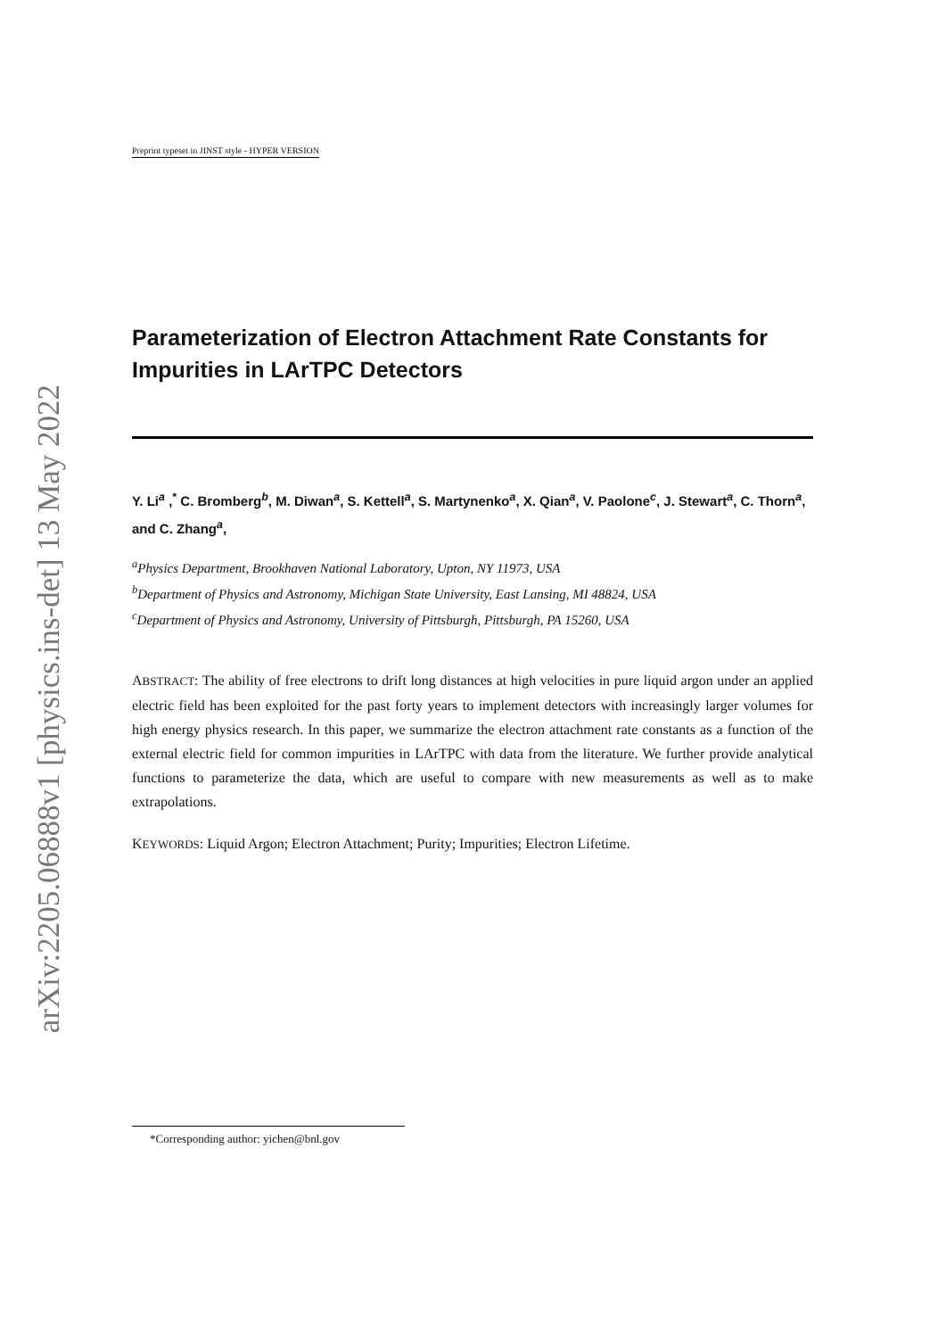arXiv:2205.06888v1 [physics.ins-det] 13 May 2022
Preprint typeset in JINST style - HYPER VERSION
Parameterization of Electron Attachment Rate Constants for Impurities in LArTPC Detectors
Y. Li<sup>a</sup> ,<sup>*</sup> C. Bromberg<sup>b</sup>, M. Diwan<sup>a</sup>, S. Kettell<sup>a</sup>, S. Martynenko<sup>a</sup>, X. Qian<sup>a</sup>, V. Paolone<sup>c</sup>, J. Stewart<sup>a</sup>, C. Thorn<sup>a</sup>, and C. Zhang<sup>a</sup>,
<sup>a</sup> Physics Department, Brookhaven National Laboratory, Upton, NY 11973, USA
<sup>b</sup> Department of Physics and Astronomy, Michigan State University, East Lansing, MI 48824, USA
<sup>c</sup> Department of Physics and Astronomy, University of Pittsburgh, Pittsburgh, PA 15260, USA
ABSTRACT: The ability of free electrons to drift long distances at high velocities in pure liquid argon under an applied electric field has been exploited for the past forty years to implement detectors with increasingly larger volumes for high energy physics research. In this paper, we summarize the electron attachment rate constants as a function of the external electric field for common impurities in LArTPC with data from the literature. We further provide analytical functions to parameterize the data, which are useful to compare with new measurements as well as to make extrapolations.
KEYWORDS: Liquid Argon; Electron Attachment; Purity; Impurities; Electron Lifetime.
*Corresponding author: yichen@bnl.gov